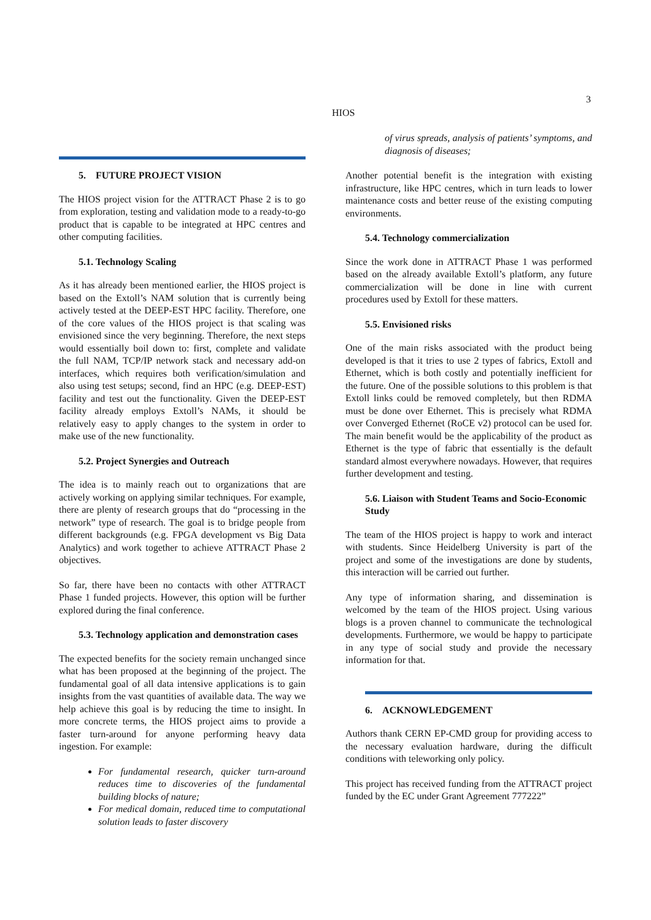3
HIOS
5. FUTURE PROJECT VISION
The HIOS project vision for the ATTRACT Phase 2 is to go from exploration, testing and validation mode to a ready-to-go product that is capable to be integrated at HPC centres and other computing facilities.
5.1. Technology Scaling
As it has already been mentioned earlier, the HIOS project is based on the Extoll’s NAM solution that is currently being actively tested at the DEEP-EST HPC facility. Therefore, one of the core values of the HIOS project is that scaling was envisioned since the very beginning. Therefore, the next steps would essentially boil down to: first, complete and validate the full NAM, TCP/IP network stack and necessary add-on interfaces, which requires both verification/simulation and also using test setups; second, find an HPC (e.g. DEEP-EST) facility and test out the functionality. Given the DEEP-EST facility already employs Extoll’s NAMs, it should be relatively easy to apply changes to the system in order to make use of the new functionality.
5.2. Project Synergies and Outreach
The idea is to mainly reach out to organizations that are actively working on applying similar techniques. For example, there are plenty of research groups that do “processing in the network” type of research. The goal is to bridge people from different backgrounds (e.g. FPGA development vs Big Data Analytics) and work together to achieve ATTRACT Phase 2 objectives.
So far, there have been no contacts with other ATTRACT Phase 1 funded projects. However, this option will be further explored during the final conference.
5.3. Technology application and demonstration cases
The expected benefits for the society remain unchanged since what has been proposed at the beginning of the project. The fundamental goal of all data intensive applications is to gain insights from the vast quantities of available data. The way we help achieve this goal is by reducing the time to insight. In more concrete terms, the HIOS project aims to provide a faster turn-around for anyone performing heavy data ingestion. For example:
For fundamental research, quicker turn-around reduces time to discoveries of the fundamental building blocks of nature;
For medical domain, reduced time to computational solution leads to faster discovery
of virus spreads, analysis of patients’ symptoms, and diagnosis of diseases;
Another potential benefit is the integration with existing infrastructure, like HPC centres, which in turn leads to lower maintenance costs and better reuse of the existing computing environments.
5.4. Technology commercialization
Since the work done in ATTRACT Phase 1 was performed based on the already available Extoll’s platform, any future commercialization will be done in line with current procedures used by Extoll for these matters.
5.5. Envisioned risks
One of the main risks associated with the product being developed is that it tries to use 2 types of fabrics, Extoll and Ethernet, which is both costly and potentially inefficient for the future. One of the possible solutions to this problem is that Extoll links could be removed completely, but then RDMA must be done over Ethernet. This is precisely what RDMA over Converged Ethernet (RoCE v2) protocol can be used for. The main benefit would be the applicability of the product as Ethernet is the type of fabric that essentially is the default standard almost everywhere nowadays. However, that requires further development and testing.
5.6. Liaison with Student Teams and Socio-Economic Study
The team of the HIOS project is happy to work and interact with students. Since Heidelberg University is part of the project and some of the investigations are done by students, this interaction will be carried out further.
Any type of information sharing, and dissemination is welcomed by the team of the HIOS project. Using various blogs is a proven channel to communicate the technological developments. Furthermore, we would be happy to participate in any type of social study and provide the necessary information for that.
6. ACKNOWLEDGEMENT
Authors thank CERN EP-CMD group for providing access to the necessary evaluation hardware, during the difficult conditions with teleworking only policy.
This project has received funding from the ATTRACT project funded by the EC under Grant Agreement 777222”